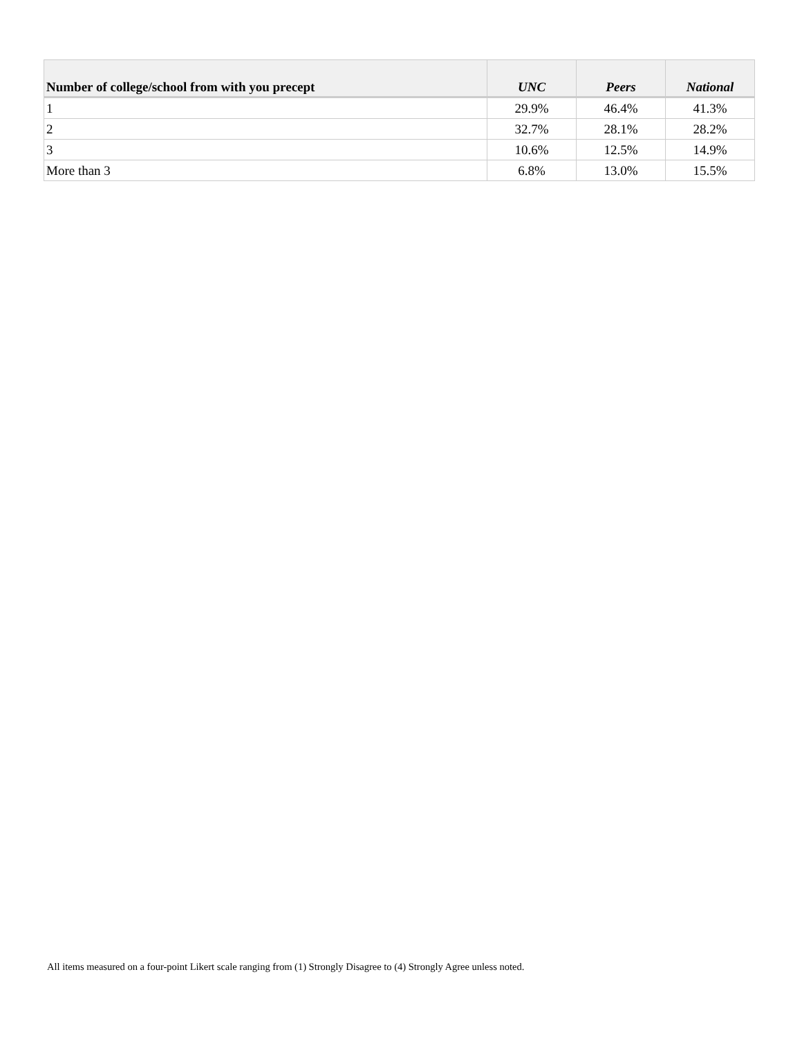| Number of college/school from with you precept | UNC | Peers | National |
| --- | --- | --- | --- |
| 1 | 29.9% | 46.4% | 41.3% |
| 2 | 32.7% | 28.1% | 28.2% |
| 3 | 10.6% | 12.5% | 14.9% |
| More than 3 | 6.8% | 13.0% | 15.5% |
All items measured on a four-point Likert scale ranging from (1) Strongly Disagree to (4) Strongly Agree unless noted.